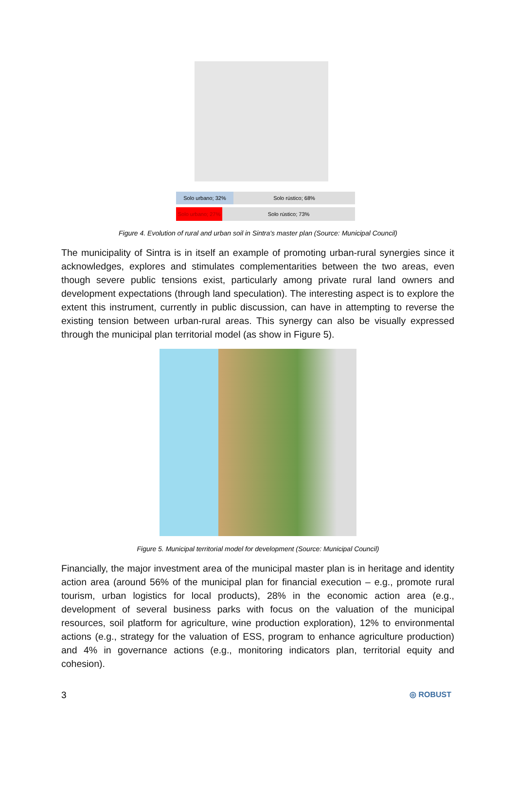Solo urbano; 32% Solo rústico; 68%
Solo urbano; 27%
Solo rústico; 73%
Figure 4. Evolution of rural and urban soil in Sintra's master plan (Source: Municipal Council)
The municipality of Sintra is in itself an example of promoting urban-rural synergies since it acknowledges, explores and stimulates complementarities between the two areas, even though severe public tensions exist, particularly among private rural land owners and development expectations (through land speculation). The interesting aspect is to explore the extent this instrument, currently in public discussion, can have in attempting to reverse the existing tension between urban-rural areas. This synergy can also be visually expressed through the municipal plan territorial model (as show in Figure 5).
Figure 5. Municipal territorial model for development (Source: Municipal Council)
Financially, the major investment area of the municipal master plan is in heritage and identity action area (around 56% of the municipal plan for financial execution – e.g., promote rural tourism, urban logistics for local products), 28% in the economic action area (e.g., development of several business parks with focus on the valuation of the municipal resources, soil platform for agriculture, wine production exploration), 12% to environmental actions (e.g., strategy for the valuation of ESS, program to enhance agriculture production) and 4% in governance actions (e.g., monitoring indicators plan, territorial equity and cohesion).
3 ◎ ROBUST